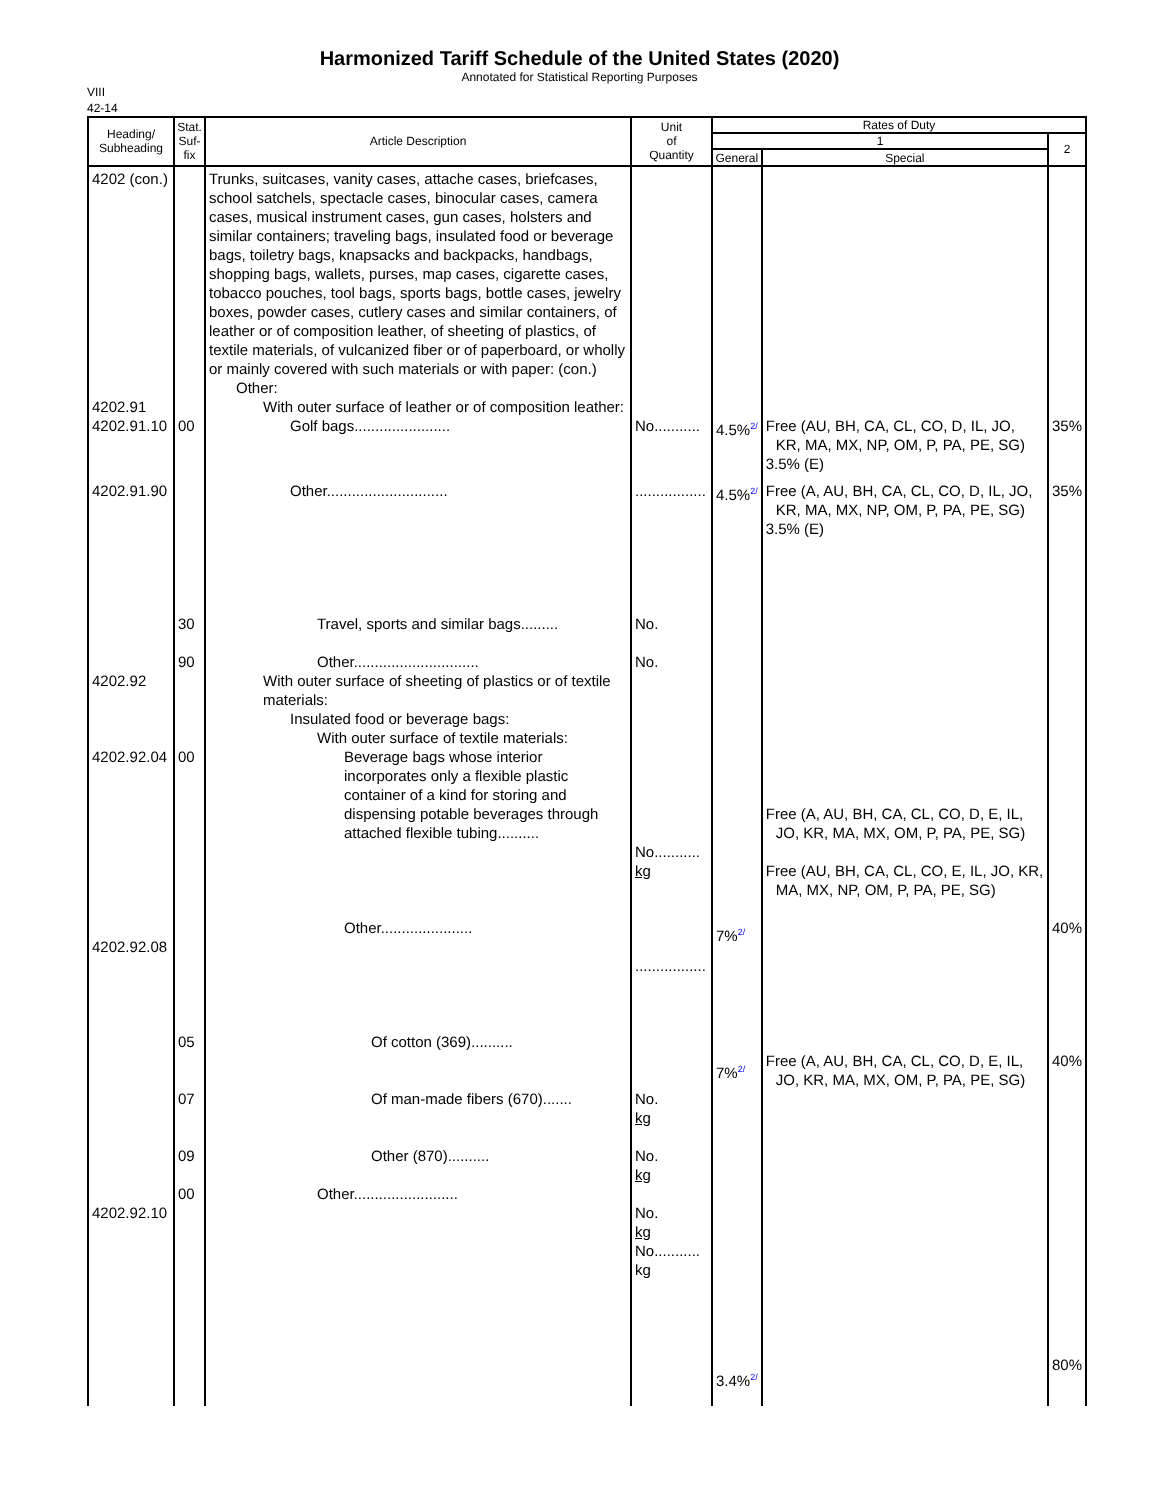Harmonized Tariff Schedule of the United States (2020)
Annotated for Statistical Reporting Purposes
VIII
42-14
| Heading/ Subheading | Stat. Suf- fix | Article Description | Unit of Quantity | Rates of Duty | | |
| --- | --- | --- | --- | --- | --- | --- |
| | | | | 1 | | 2 |
| | | | | General | Special | |
| 4202 (con.) 4202.91 4202.91.10 | 00 | Trunks, suitcases, vanity cases, attache cases, briefcases, school satchels, spectacle cases, binocular cases, camera cases, musical instrument cases, gun cases, holsters and similar containers; traveling bags, insulated food or beverage bags, toiletry bags, knapsacks and backpacks, handbags, shopping bags, wallets, purses, map cases, cigarette cases, tobacco pouches, tool bags, sports bags, bottle cases, jewelry boxes, powder cases, cutlery cases and similar containers, of leather or of composition leather, of sheeting of plastics, of textile materials, of vulcanized fiber or of paperboard, or wholly or mainly covered with such materials or with paper: (con.) Other: With outer surface of leather or of composition leather: Golf bags....................... | No........... | 4.5%<sup>2/</sup> | Free (AU, BH, CA, CL, CO, D, IL, JO, KR, MA, MX, NP, OM, P, PA, PE, SG) 3.5% (E) | 35% |
| 4202.91.90 4202.92 4202.92.04 4202.92.08 4202.92.10 | 30 90 00 05 07 09 00 | Other............................. Travel, sports and similar bags......... Other.............................. With outer surface of sheeting of plastics or of textile materials: Insulated food or beverage bags: With outer surface of textile materials: Beverage bags whose interior incorporates only a flexible plastic container of a kind for storing and dispensing potable beverages through attached flexible tubing.......... Other...................... Of cotton (369).......... Of man-made fibers (670)....... Other (870).......... Other......................... | ................. No. No. No........... kg ................. No. kg No. kg No. kg No........... kg | 4.5%<sup>2/</sup> 7%<sup>2/</sup> 7%<sup>2/</sup> 3.4%<sup>2/</sup> | Free (A, AU, BH, CA, CL, CO, D, IL, JO, KR, MA, MX, NP, OM, P, PA, PE, SG) 3.5% (E) Free (A, AU, BH, CA, CL, CO, D, E, IL, JO, KR, MA, MX, OM, P, PA, PE, SG) Free (AU, BH, CA, CL, CO, E, IL, JO, KR, MA, MX, NP, OM, P, PA, PE, SG) Free (A, AU, BH, CA, CL, CO, D, E, IL, JO, KR, MA, MX, OM, P, PA, PE, SG) | 35% 40% 40% 80% |